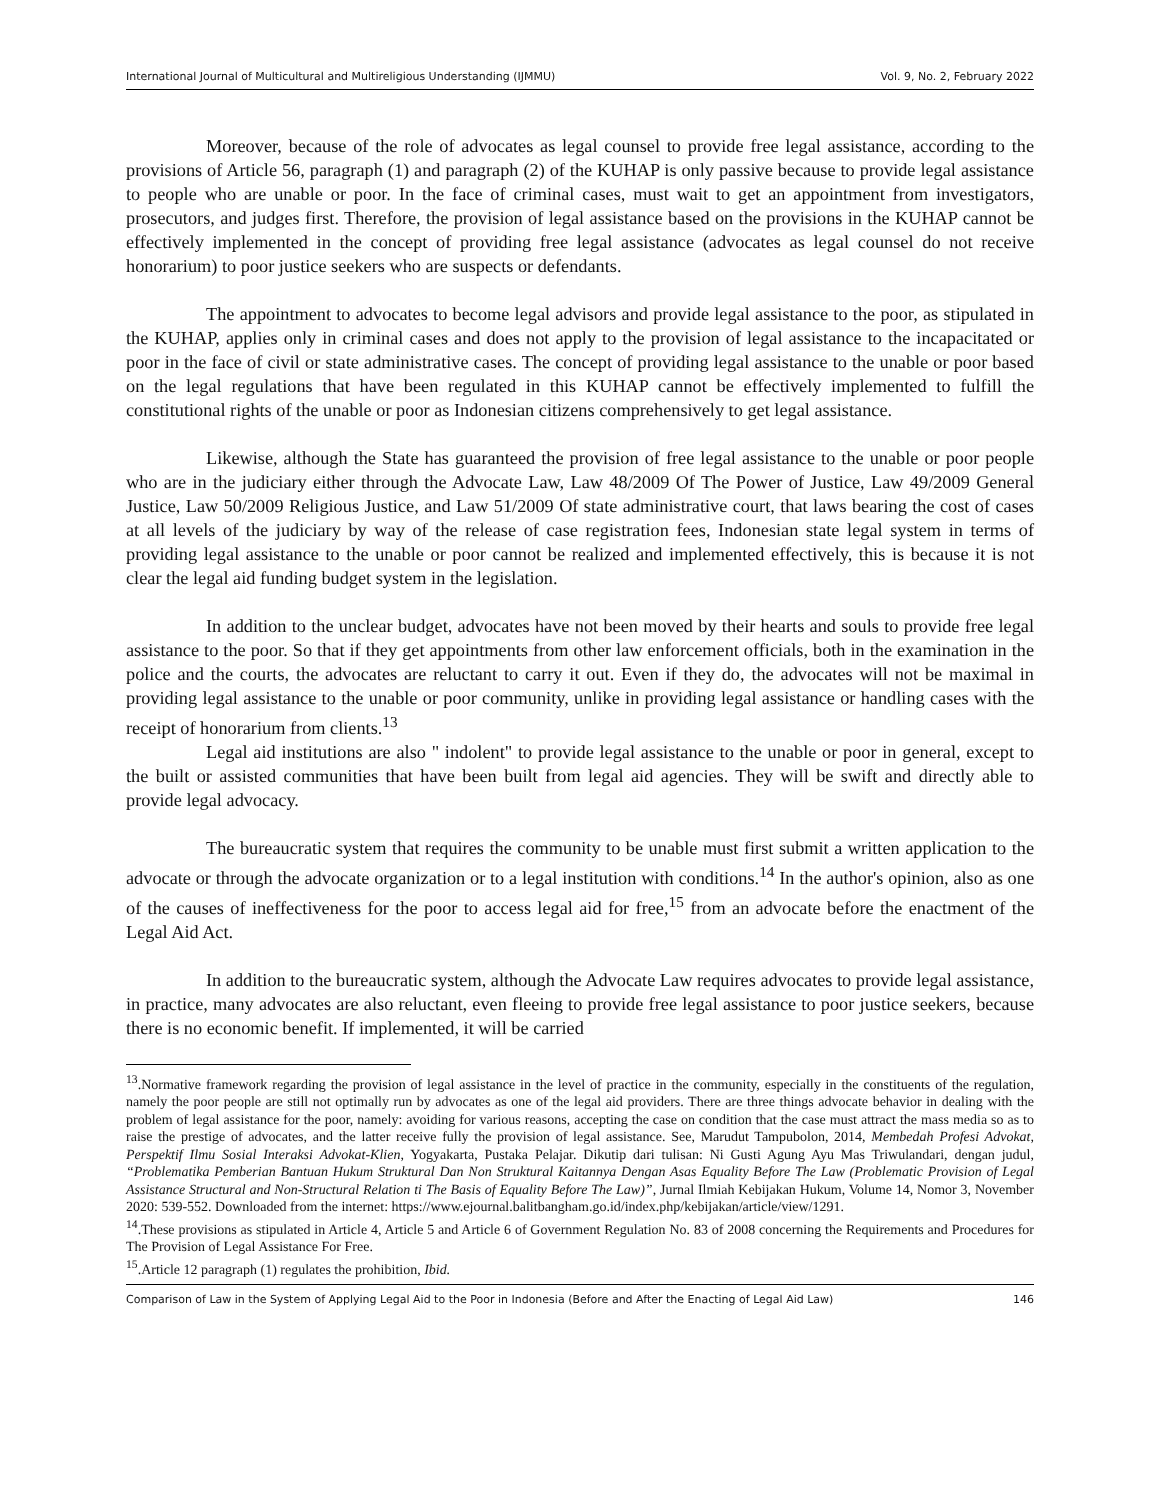International Journal of Multicultural and Multireligious Understanding (IJMMU) Vol. 9, No. 2, February 2022
Moreover, because of the role of advocates as legal counsel to provide free legal assistance, according to the provisions of Article 56, paragraph (1) and paragraph (2) of the KUHAP is only passive because to provide legal assistance to people who are unable or poor. In the face of criminal cases, must wait to get an appointment from investigators, prosecutors, and judges first. Therefore, the provision of legal assistance based on the provisions in the KUHAP cannot be effectively implemented in the concept of providing free legal assistance (advocates as legal counsel do not receive honorarium) to poor justice seekers who are suspects or defendants.
The appointment to advocates to become legal advisors and provide legal assistance to the poor, as stipulated in the KUHAP, applies only in criminal cases and does not apply to the provision of legal assistance to the incapacitated or poor in the face of civil or state administrative cases. The concept of providing legal assistance to the unable or poor based on the legal regulations that have been regulated in this KUHAP cannot be effectively implemented to fulfill the constitutional rights of the unable or poor as Indonesian citizens comprehensively to get legal assistance.
Likewise, although the State has guaranteed the provision of free legal assistance to the unable or poor people who are in the judiciary either through the Advocate Law, Law 48/2009 Of The Power of Justice, Law 49/2009 General Justice, Law 50/2009 Religious Justice, and Law 51/2009 Of state administrative court, that laws bearing the cost of cases at all levels of the judiciary by way of the release of case registration fees, Indonesian state legal system in terms of providing legal assistance to the unable or poor cannot be realized and implemented effectively, this is because it is not clear the legal aid funding budget system in the legislation.
In addition to the unclear budget, advocates have not been moved by their hearts and souls to provide free legal assistance to the poor. So that if they get appointments from other law enforcement officials, both in the examination in the police and the courts, the advocates are reluctant to carry it out. Even if they do, the advocates will not be maximal in providing legal assistance to the unable or poor community, unlike in providing legal assistance or handling cases with the receipt of honorarium from clients.<sup>13</sup>
Legal aid institutions are also " indolent" to provide legal assistance to the unable or poor in general, except to the built or assisted communities that have been built from legal aid agencies. They will be swift and directly able to provide legal advocacy.
The bureaucratic system that requires the community to be unable must first submit a written application to the advocate or through the advocate organization or to a legal institution with conditions.<sup>14</sup> In the author's opinion, also as one of the causes of ineffectiveness for the poor to access legal aid for free,<sup>15</sup> from an advocate before the enactment of the Legal Aid Act.
In addition to the bureaucratic system, although the Advocate Law requires advocates to provide legal assistance, in practice, many advocates are also reluctant, even fleeing to provide free legal assistance to poor justice seekers, because there is no economic benefit. If implemented, it will be carried
<sup>13</sup>.Normative framework regarding the provision of legal assistance in the level of practice in the community, especially in the constituents of the regulation, namely the poor people are still not optimally run by advocates as one of the legal aid providers. There are three things advocate behavior in dealing with the problem of legal assistance for the poor, namely: avoiding for various reasons, accepting the case on condition that the case must attract the mass media so as to raise the prestige of advocates, and the latter receive fully the provision of legal assistance. See, Marudut Tampubolon, 2014, Membedah Profesi Advokat, Perspektif Ilmu Sosial Interaksi Advokat-Klien, Yogyakarta, Pustaka Pelajar. Dikutip dari tulisan: Ni Gusti Agung Ayu Mas Triwulandari, dengan judul, “Problematika Pemberian Bantuan Hukum Struktural Dan Non Struktural Kaitannya Dengan Asas Equality Before The Law (Problematic Provision of Legal Assistance Structural and Non-Structural Relation ti The Basis of Equality Before The Law)”, Jurnal Ilmiah Kebijakan Hukum, Volume 14, Nomor 3, November 2020: 539-552. Downloaded from the internet: https://www.ejournal.balitbangham.go.id/index.php/kebijakan/article/view/1291.
<sup>14</sup>.These provisions as stipulated in Article 4, Article 5 and Article 6 of Government Regulation No. 83 of 2008 concerning the Requirements and Procedures for The Provision of Legal Assistance For Free.
<sup>15</sup>.Article 12 paragraph (1) regulates the prohibition, Ibid.
Comparison of Law in the System of Applying Legal Aid to the Poor in Indonesia (Before and After the Enacting of Legal Aid Law) 146